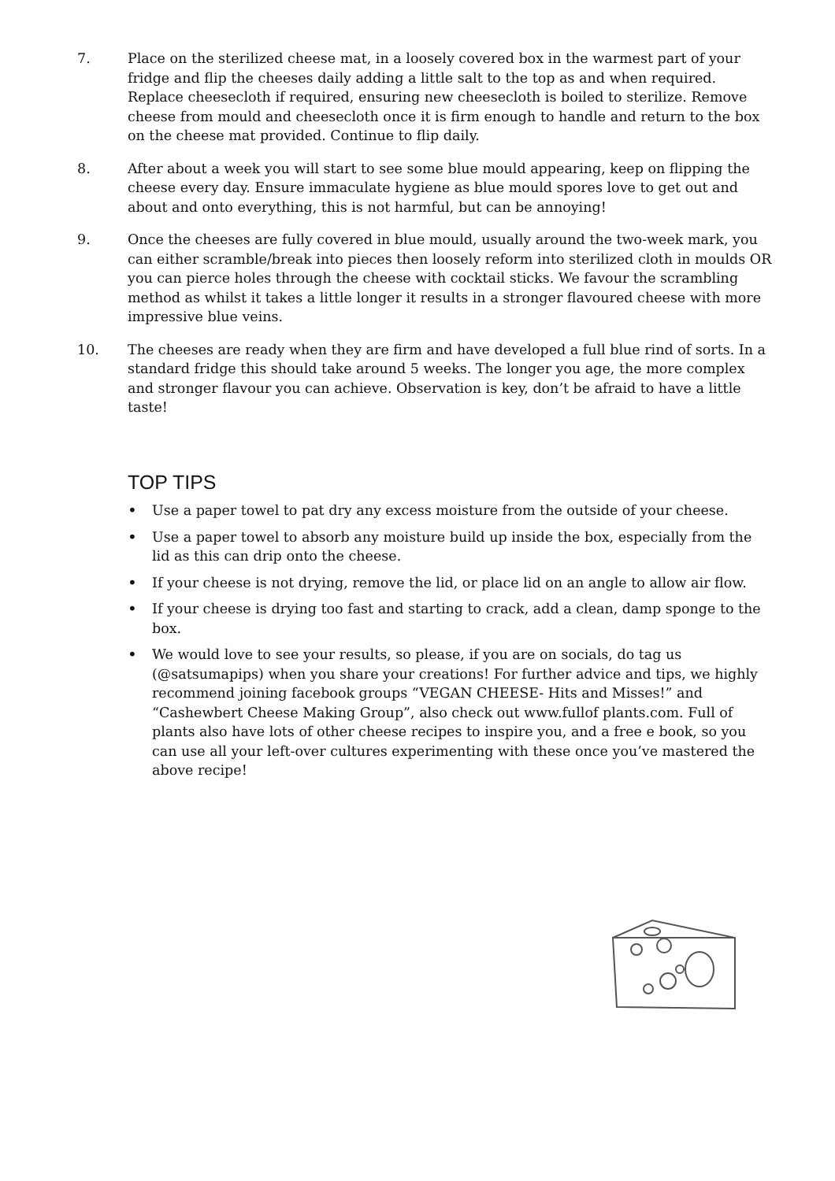7. Place on the sterilized cheese mat, in a loosely covered box in the warmest part of your fridge and flip the cheeses daily adding a little salt to the top as and when required. Replace cheesecloth if required, ensuring new cheesecloth is boiled to sterilize. Remove cheese from mould and cheesecloth once it is firm enough to handle and return to the box on the cheese mat provided. Continue to flip daily.
8. After about a week you will start to see some blue mould appearing, keep on flipping the cheese every day. Ensure immaculate hygiene as blue mould spores love to get out and about and onto everything, this is not harmful, but can be annoying!
9. Once the cheeses are fully covered in blue mould, usually around the two-week mark, you can either scramble/break into pieces then loosely reform into sterilized cloth in moulds OR you can pierce holes through the cheese with cocktail sticks. We favour the scrambling method as whilst it takes a little longer it results in a stronger flavoured cheese with more impressive blue veins.
10. The cheeses are ready when they are firm and have developed a full blue rind of sorts. In a standard fridge this should take around 5 weeks. The longer you age, the more complex and stronger flavour you can achieve. Observation is key, don’t be afraid to have a little taste!
TOP TIPS
• Use a paper towel to pat dry any excess moisture from the outside of your cheese.
• Use a paper towel to absorb any moisture build up inside the box, especially from the lid as this can drip onto the cheese.
• If your cheese is not drying, remove the lid, or place lid on an angle to allow air flow.
• If your cheese is drying too fast and starting to crack, add a clean, damp sponge to the box.
• We would love to see your results, so please, if you are on socials, do tag us (@satsumapips) when you share your creations! For further advice and tips, we highly recommend joining facebook groups “VEGAN CHEESE- Hits and Misses!” and “Cashewbert Cheese Making Group”, also check out www.fullof plants.com. Full of plants also have lots of other cheese recipes to inspire you, and a free e book, so you can use all your left-over cultures experimenting with these once you’ve mastered the above recipe!